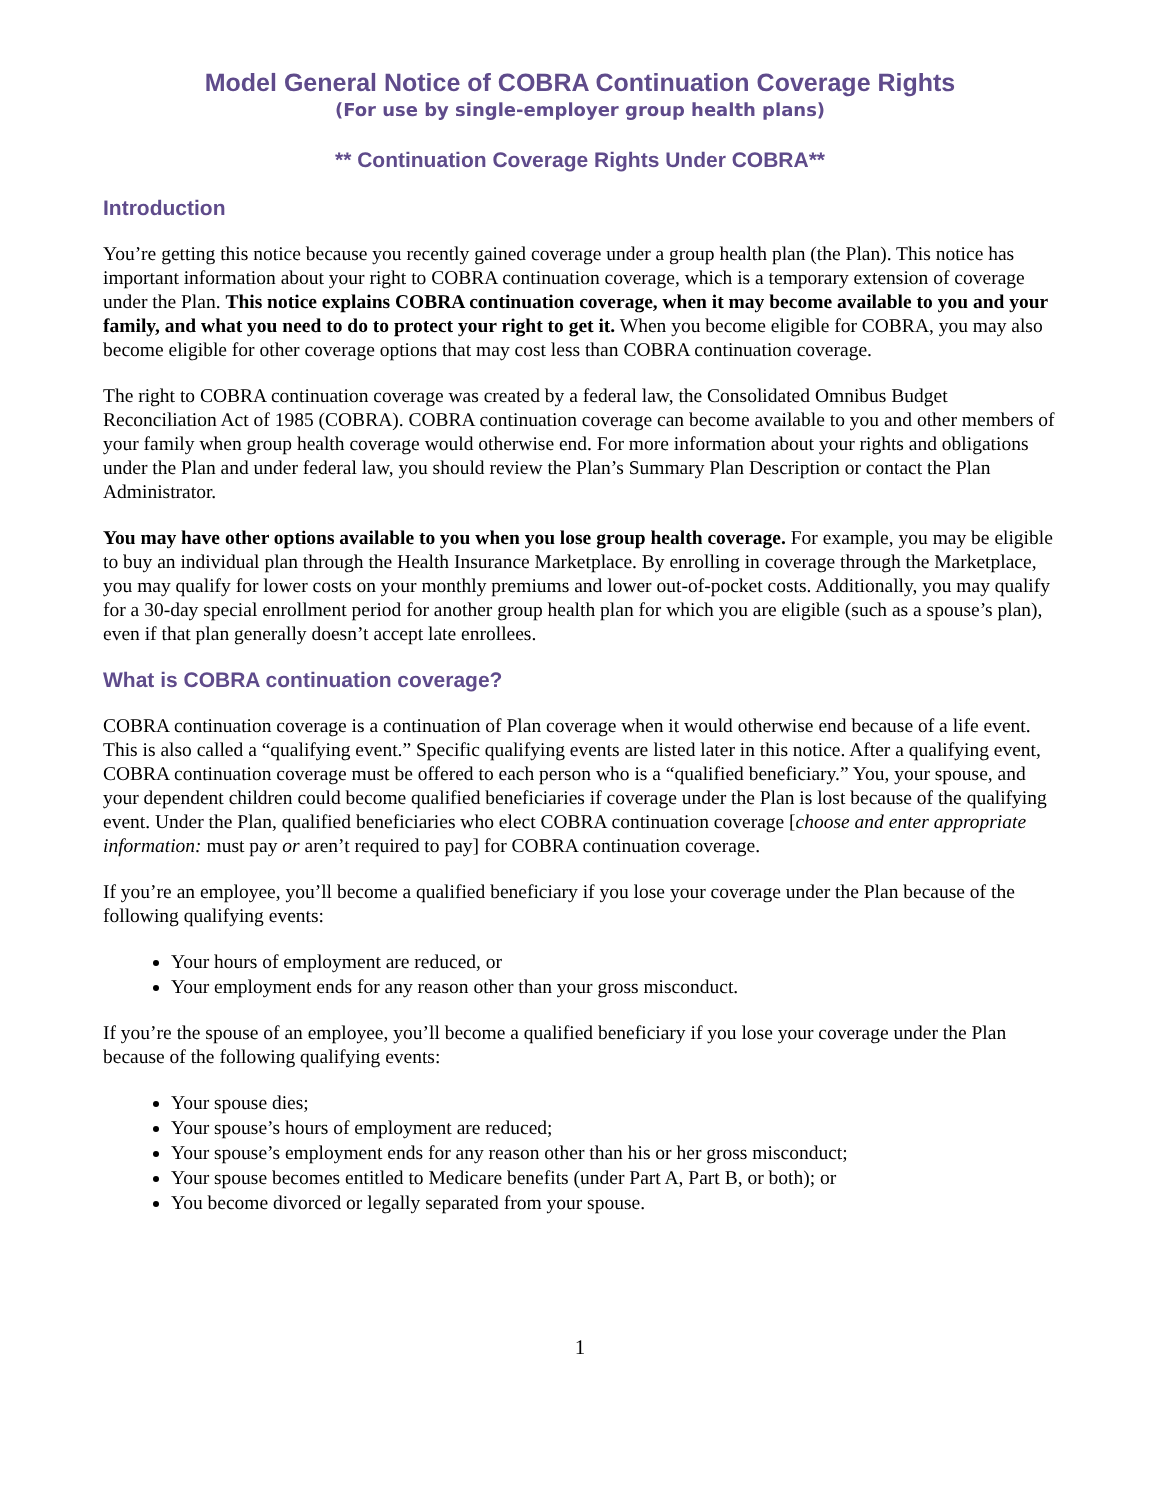Model General Notice of COBRA Continuation Coverage Rights
(For use by single-employer group health plans)
** Continuation Coverage Rights Under COBRA**
Introduction
You’re getting this notice because you recently gained coverage under a group health plan (the Plan). This notice has important information about your right to COBRA continuation coverage, which is a temporary extension of coverage under the Plan. This notice explains COBRA continuation coverage, when it may become available to you and your family, and what you need to do to protect your right to get it. When you become eligible for COBRA, you may also become eligible for other coverage options that may cost less than COBRA continuation coverage.
The right to COBRA continuation coverage was created by a federal law, the Consolidated Omnibus Budget Reconciliation Act of 1985 (COBRA). COBRA continuation coverage can become available to you and other members of your family when group health coverage would otherwise end. For more information about your rights and obligations under the Plan and under federal law, you should review the Plan’s Summary Plan Description or contact the Plan Administrator.
You may have other options available to you when you lose group health coverage. For example, you may be eligible to buy an individual plan through the Health Insurance Marketplace. By enrolling in coverage through the Marketplace, you may qualify for lower costs on your monthly premiums and lower out-of-pocket costs. Additionally, you may qualify for a 30-day special enrollment period for another group health plan for which you are eligible (such as a spouse’s plan), even if that plan generally doesn’t accept late enrollees.
What is COBRA continuation coverage?
COBRA continuation coverage is a continuation of Plan coverage when it would otherwise end because of a life event. This is also called a “qualifying event.” Specific qualifying events are listed later in this notice. After a qualifying event, COBRA continuation coverage must be offered to each person who is a “qualified beneficiary.” You, your spouse, and your dependent children could become qualified beneficiaries if coverage under the Plan is lost because of the qualifying event. Under the Plan, qualified beneficiaries who elect COBRA continuation coverage [choose and enter appropriate information: must pay or aren’t required to pay] for COBRA continuation coverage.
If you’re an employee, you’ll become a qualified beneficiary if you lose your coverage under the Plan because of the following qualifying events:
Your hours of employment are reduced, or
Your employment ends for any reason other than your gross misconduct.
If you’re the spouse of an employee, you’ll become a qualified beneficiary if you lose your coverage under the Plan because of the following qualifying events:
Your spouse dies;
Your spouse’s hours of employment are reduced;
Your spouse’s employment ends for any reason other than his or her gross misconduct;
Your spouse becomes entitled to Medicare benefits (under Part A, Part B, or both); or
You become divorced or legally separated from your spouse.
1